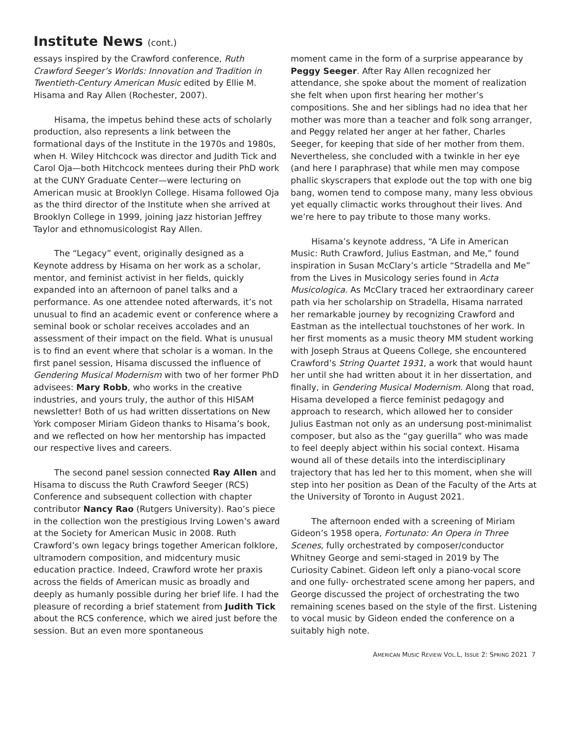Institute News (cont.)
essays inspired by the Crawford conference, Ruth Crawford Seeger’s Worlds: Innovation and Tradition in Twentieth-Century American Music edited by Ellie M. Hisama and Ray Allen (Rochester, 2007).
Hisama, the impetus behind these acts of scholarly production, also represents a link between the formational days of the Institute in the 1970s and 1980s, when H. Wiley Hitchcock was director and Judith Tick and Carol Oja—both Hitchcock mentees during their PhD work at the CUNY Graduate Center—were lecturing on American music at Brooklyn College. Hisama followed Oja as the third director of the Institute when she arrived at Brooklyn College in 1999, joining jazz historian Jeffrey Taylor and ethnomusicologist Ray Allen.
The “Legacy” event, originally designed as a Keynote address by Hisama on her work as a scholar, mentor, and feminist activist in her fields, quickly expanded into an afternoon of panel talks and a performance. As one attendee noted afterwards, it’s not unusual to find an academic event or conference where a seminal book or scholar receives accolades and an assessment of their impact on the field. What is unusual is to find an event where that scholar is a woman. In the first panel session, Hisama discussed the influence of Gendering Musical Modernism with two of her former PhD advisees: Mary Robb, who works in the creative industries, and yours truly, the author of this HISAM newsletter! Both of us had written dissertations on New York composer Miriam Gideon thanks to Hisama’s book, and we reflected on how her mentorship has impacted our respective lives and careers.
The second panel session connected Ray Allen and Hisama to discuss the Ruth Crawford Seeger (RCS) Conference and subsequent collection with chapter contributor Nancy Rao (Rutgers University). Rao’s piece in the collection won the prestigious Irving Lowen’s award at the Society for American Music in 2008. Ruth Crawford’s own legacy brings together American folklore, ultramodern composition, and midcentury music education practice. Indeed, Crawford wrote her praxis across the fields of American music as broadly and deeply as humanly possible during her brief life. I had the pleasure of recording a brief statement from Judith Tick about the RCS conference, which we aired just before the session. But an even more spontaneous
moment came in the form of a surprise appearance by Peggy Seeger. After Ray Allen recognized her attendance, she spoke about the moment of realization she felt when upon first hearing her mother’s compositions. She and her siblings had no idea that her mother was more than a teacher and folk song arranger, and Peggy related her anger at her father, Charles Seeger, for keeping that side of her mother from them. Nevertheless, she concluded with a twinkle in her eye (and here I paraphrase) that while men may compose phallic skyscrapers that explode out the top with one big bang, women tend to compose many, many less obvious yet equally climactic works throughout their lives. And we’re here to pay tribute to those many works.
Hisama’s keynote address, “A Life in American Music: Ruth Crawford, Julius Eastman, and Me,” found inspiration in Susan McClary’s article “Stradella and Me” from the Lives in Musicology series found in Acta Musicologica. As McClary traced her extraordinary career path via her scholarship on Stradella, Hisama narrated her remarkable journey by recognizing Crawford and Eastman as the intellectual touchstones of her work. In her first moments as a music theory MM student working with Joseph Straus at Queens College, she encountered Crawford’s String Quartet 1931, a work that would haunt her until she had written about it in her dissertation, and finally, in Gendering Musical Modernism. Along that road, Hisama developed a fierce feminist pedagogy and approach to research, which allowed her to consider Julius Eastman not only as an undersung post-minimalist composer, but also as the “gay guerilla” who was made to feel deeply abject within his social context. Hisama wound all of these details into the interdisciplinary trajectory that has led her to this moment, when she will step into her position as Dean of the Faculty of the Arts at the University of Toronto in August 2021.
The afternoon ended with a screening of Miriam Gideon’s 1958 opera, Fortunato: An Opera in Three Scenes, fully orchestrated by composer/conductor Whitney George and semi-staged in 2019 by The Curiosity Cabinet. Gideon left only a piano-vocal score and one fully- orchestrated scene among her papers, and George discussed the project of orchestrating the two remaining scenes based on the style of the first. Listening to vocal music by Gideon ended the conference on a suitably high note.
AMERICAN MUSIC REVIEW VOL.L, ISSUE 2: SPRING 2021 7